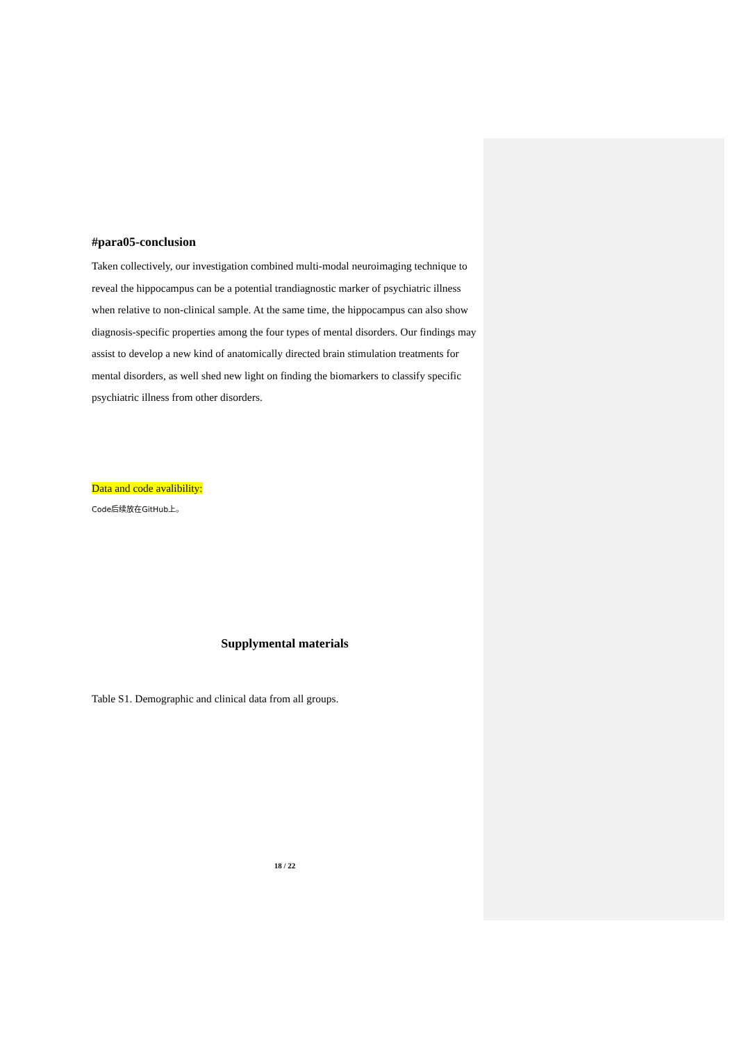#para05-conclusion
Taken collectively, our investigation combined multi-modal neuroimaging technique to reveal the hippocampus can be a potential trandiagnostic marker of psychiatric illness when relative to non-clinical sample. At the same time, the hippocampus can also show diagnosis-specific properties among the four types of mental disorders. Our findings may assist to develop a new kind of anatomically directed brain stimulation treatments for mental disorders, as well shed new light on finding the biomarkers to classify specific psychiatric illness from other disorders.
Data and code avalibility:
Code后续放在GitHub上。
Supplymental materials
Table S1. Demographic and clinical data from all groups.
18 / 22